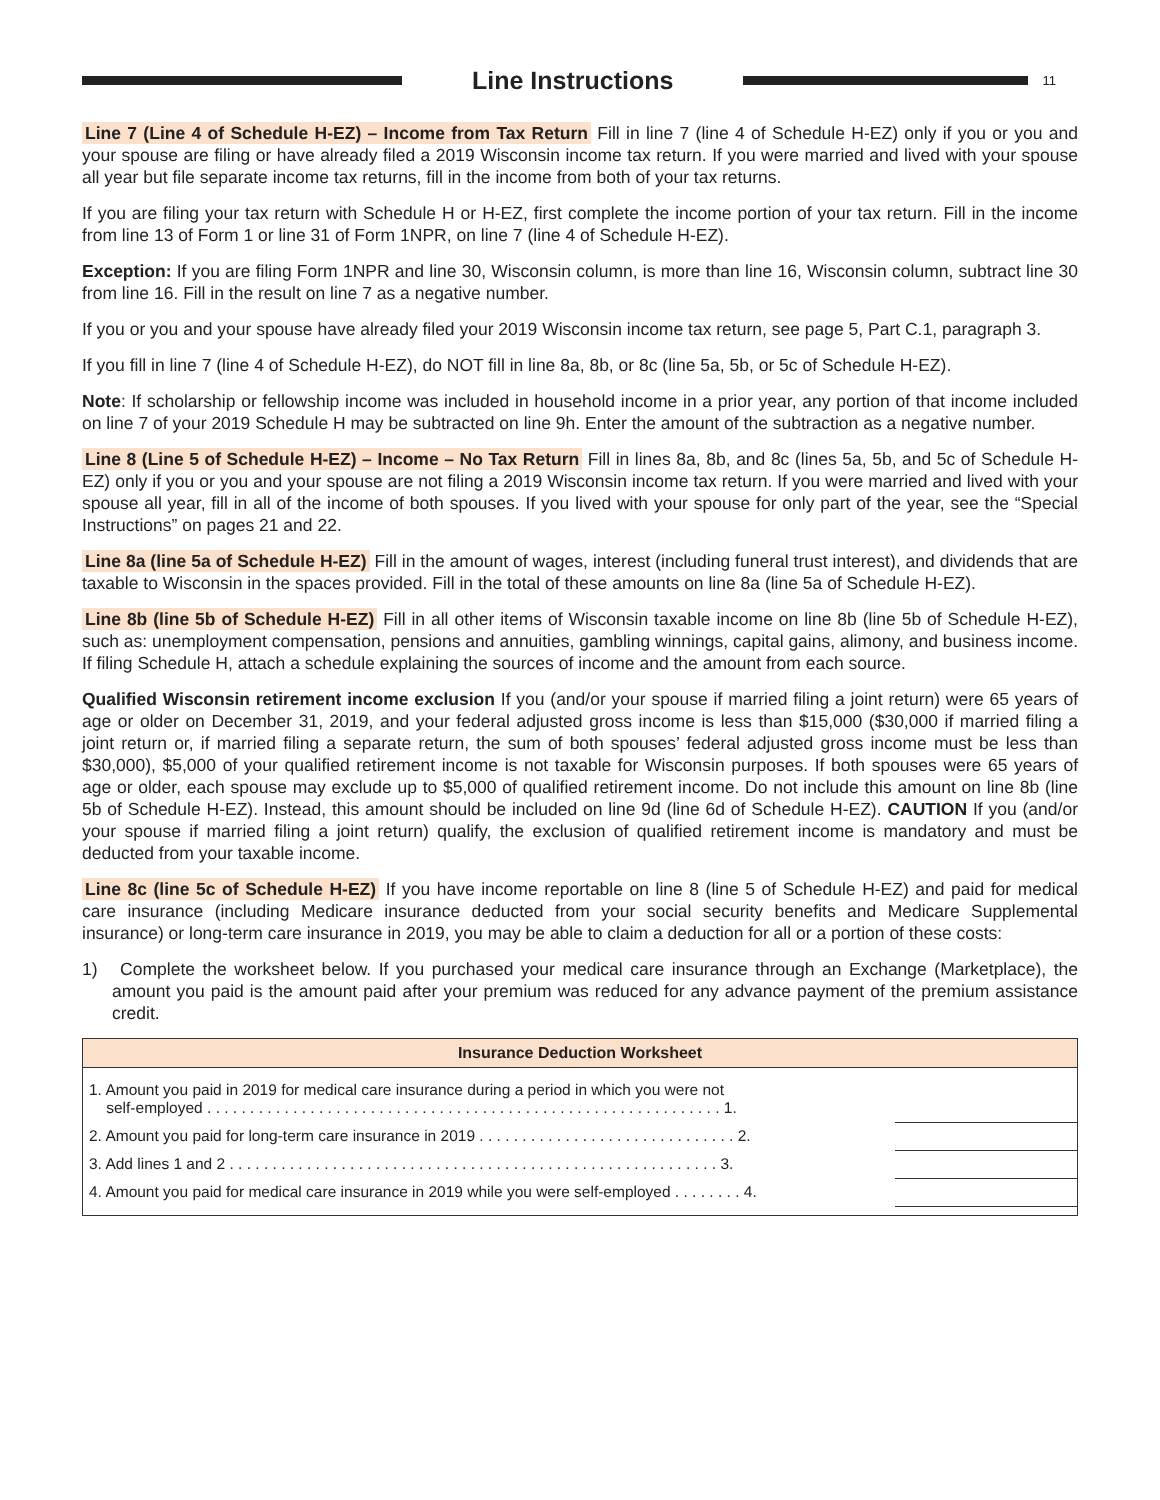Line Instructions
11
Line 7 (Line 4 of Schedule H-EZ) – Income from Tax Return Fill in line 7 (line 4 of Schedule H-EZ) only if you or you and your spouse are filing or have already filed a 2019 Wisconsin income tax return. If you were married and lived with your spouse all year but file separate income tax returns, fill in the income from both of your tax returns.
If you are filing your tax return with Schedule H or H-EZ, first complete the income portion of your tax return. Fill in the income from line 13 of Form 1 or line 31 of Form 1NPR, on line 7 (line 4 of Schedule H-EZ).
Exception: If you are filing Form 1NPR and line 30, Wisconsin column, is more than line 16, Wisconsin column, subtract line 30 from line 16. Fill in the result on line 7 as a negative number.
If you or you and your spouse have already filed your 2019 Wisconsin income tax return, see page 5, Part C.1, paragraph 3.
If you fill in line 7 (line 4 of Schedule H-EZ), do NOT fill in line 8a, 8b, or 8c (line 5a, 5b, or 5c of Schedule H-EZ).
Note: If scholarship or fellowship income was included in household income in a prior year, any portion of that income included on line 7 of your 2019 Schedule H may be subtracted on line 9h. Enter the amount of the subtraction as a negative number.
Line 8 (Line 5 of Schedule H-EZ) – Income – No Tax Return Fill in lines 8a, 8b, and 8c (lines 5a, 5b, and 5c of Schedule H-EZ) only if you or you and your spouse are not filing a 2019 Wisconsin income tax return. If you were married and lived with your spouse all year, fill in all of the income of both spouses. If you lived with your spouse for only part of the year, see the “Special Instructions” on pages 21 and 22.
Line 8a (line 5a of Schedule H-EZ) Fill in the amount of wages, interest (including funeral trust interest), and dividends that are taxable to Wisconsin in the spaces provided. Fill in the total of these amounts on line 8a (line 5a of Schedule H-EZ).
Line 8b (line 5b of Schedule H-EZ) Fill in all other items of Wisconsin taxable income on line 8b (line 5b of Schedule H-EZ), such as: unemployment compensation, pensions and annuities, gambling winnings, capital gains, alimony, and business income. If filing Schedule H, attach a schedule explaining the sources of income and the amount from each source.
Qualified Wisconsin retirement income exclusion If you (and/or your spouse if married filing a joint return) were 65 years of age or older on December 31, 2019, and your federal adjusted gross income is less than $15,000 ($30,000 if married filing a joint return or, if married filing a separate return, the sum of both spouses’ federal adjusted gross income must be less than $30,000), $5,000 of your qualified retirement income is not taxable for Wisconsin purposes. If both spouses were 65 years of age or older, each spouse may exclude up to $5,000 of qualified retirement income. Do not include this amount on line 8b (line 5b of Schedule H-EZ). Instead, this amount should be included on line 9d (line 6d of Schedule H-EZ). CAUTION If you (and/or your spouse if married filing a joint return) qualify, the exclusion of qualified retirement income is mandatory and must be deducted from your taxable income.
Line 8c (line 5c of Schedule H-EZ) If you have income reportable on line 8 (line 5 of Schedule H-EZ) and paid for medical care insurance (including Medicare insurance deducted from your social security benefits and Medicare Supplemental insurance) or long-term care insurance in 2019, you may be able to claim a deduction for all or a portion of these costs:
1) Complete the worksheet below. If you purchased your medical care insurance through an Exchange (Marketplace), the amount you paid is the amount paid after your premium was reduced for any advance payment of the premium assistance credit.
Insurance Deduction Worksheet
| 1. Amount you paid in 2019 for medical care insurance during a period in which you were not self-employed . . . . . . . . . . . . . . . . . . . . . . . . . . . . . . . . . . . . . . . . . . . . . . . . . . . . . . . . . . . . 1. | |
| 2. Amount you paid for long-term care insurance in 2019 . . . . . . . . . . . . . . . . . . . . . . . . . . . . . . 2. | |
| 3. Add lines 1 and 2 . . . . . . . . . . . . . . . . . . . . . . . . . . . . . . . . . . . . . . . . . . . . . . . . . . . . . . . . . 3. | |
| 4. Amount you paid for medical care insurance in 2019 while you were self-employed . . . . . . . . 4. | |